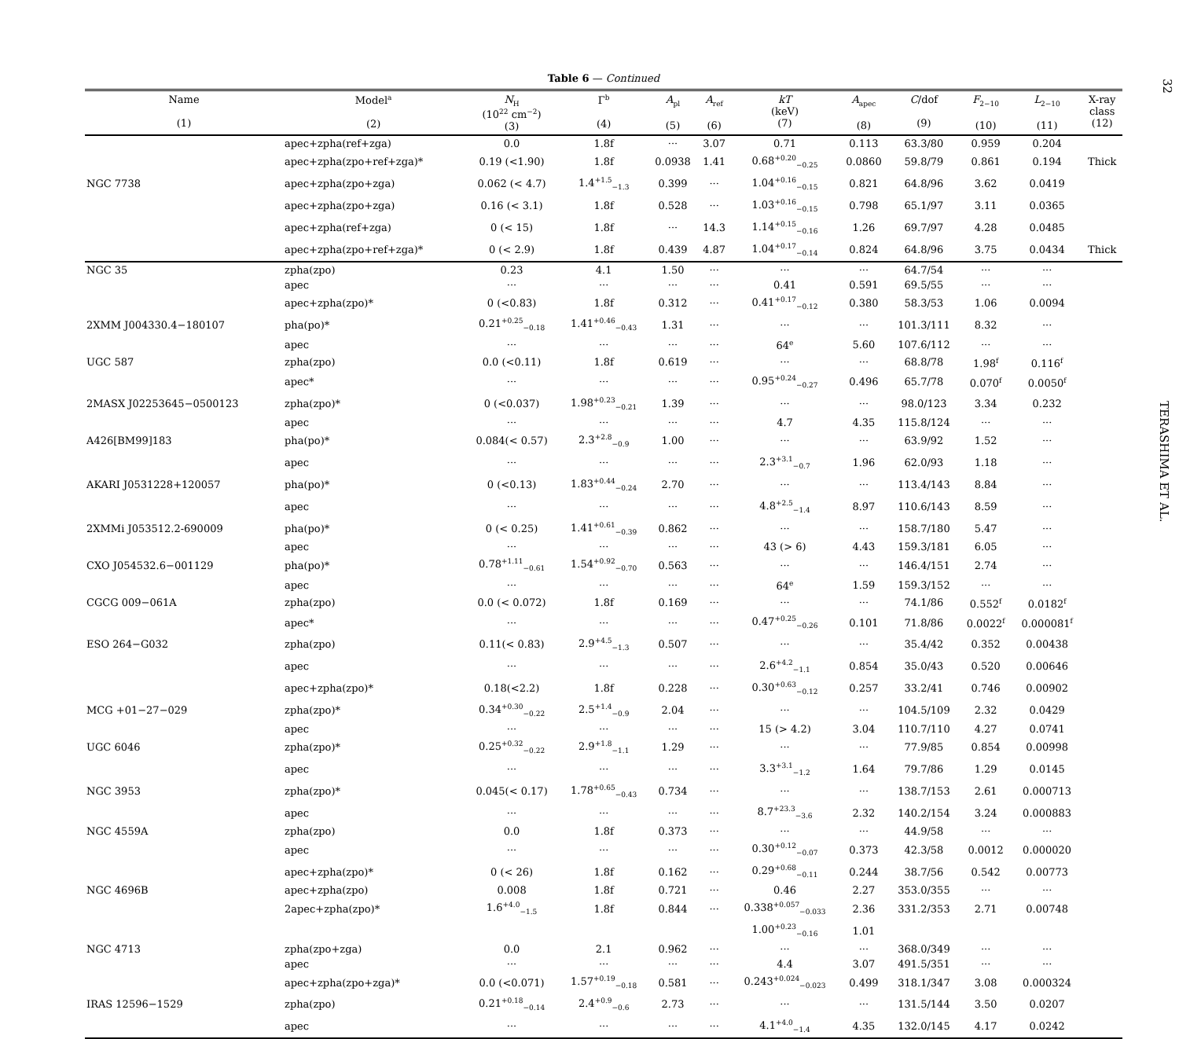32
TERASHIMA ET AL.
Table 6 — Continued
| Name (1) | Model<sup>a</sup> (2) | N<sub>H</sub> (10<sup>22</sup> cm<sup>−2</sup>) (3) | Γ<sup>b</sup> (4) | A<sub>pl</sub> (5) | A<sub>ref</sub> (6) | kT (keV) (7) | A<sub>apec</sub> (8) | C /dof (9) | F<sub>2−10</sub> (10) | L<sub>2−10</sub> (11) | X-ray class (12) |
| --- | --- | --- | --- | --- | --- | --- | --- | --- | --- | --- | --- |
| | apec+zpha(ref+zga) | 0.0 | 1.8f | ··· | 3.07 | 0.71 | 0.113 | 63.3/80 | 0.959 | 0.204 | |
| | apec+zpha(zpo+ref+zga)* | 0.19 (<1.90) | 1.8f | 0.0938 | 1.41 | 0.68<sup>+0.20</sup><sub>−0.25</sub> | 0.0860 | 59.8/79 | 0.861 | 0.194 | Thick |
| NGC 7738 | apec+zpha(zpo+zga) | 0.062 (< 4.7) | 1.4<sup>+1.5</sup><sub>−1.3</sub> | 0.399 | ··· | 1.04<sup>+0.16</sup><sub>−0.15</sub> | 0.821 | 64.8/96 | 3.62 | 0.0419 | |
| | apec+zpha(zpo+zga) | 0.16 (< 3.1) | 1.8f | 0.528 | ··· | 1.03<sup>+0.16</sup><sub>−0.15</sub> | 0.798 | 65.1/97 | 3.11 | 0.0365 | |
| | apec+zpha(ref+zga) | 0 (< 15) | 1.8f | ··· | 14.3 | 1.14<sup>+0.15</sup><sub>−0.16</sub> | 1.26 | 69.7/97 | 4.28 | 0.0485 | |
| | apec+zpha(zpo+ref+zga)* | 0 (< 2.9) | 1.8f | 0.439 | 4.87 | 1.04<sup>+0.17</sup><sub>−0.14</sub> | 0.824 | 64.8/96 | 3.75 | 0.0434 | Thick |
| NGC 35 | zpha(zpo) | 0.23 | 4.1 | 1.50 | ··· | ··· | ··· | 64.7/54 | ··· | ··· | |
| | apec | ··· | ··· | ··· | ··· | 0.41 | 0.591 | 69.5/55 | ··· | ··· | |
| | apec+zpha(zpo)* | 0 (<0.83) | 1.8f | 0.312 | ··· | 0.41<sup>+0.17</sup><sub>−0.12</sub> | 0.380 | 58.3/53 | 1.06 | 0.0094 | |
| 2XMM J004330.4−180107 | pha(po)* | 0.21<sup>+0.25</sup><sub>−0.18</sub> | 1.41<sup>+0.46</sup><sub>−0.43</sub> | 1.31 | ··· | ··· | ··· | 101.3/111 | 8.32 | ··· | |
| | apec | ··· | ··· | ··· | ··· | 64<sup>e</sup> | 5.60 | 107.6/112 | ··· | ··· | |
| UGC 587 | zpha(zpo) | 0.0 (<0.11) | 1.8f | 0.619 | ··· | ··· | ··· | 68.8/78 | 1.98<sup>f</sup> | 0.116<sup>f</sup> | |
| | apec* | ··· | ··· | ··· | ··· | 0.95<sup>+0.24</sup><sub>−0.27</sub> | 0.496 | 65.7/78 | 0.070<sup>f</sup> | 0.0050<sup>f</sup> | |
| 2MASX J02253645−0500123 | zpha(zpo)* | 0 (<0.037) | 1.98<sup>+0.23</sup><sub>−0.21</sub> | 1.39 | ··· | ··· | ··· | 98.0/123 | 3.34 | 0.232 | |
| | apec | ··· | ··· | ··· | ··· | 4.7 | 4.35 | 115.8/124 | ··· | ··· | |
| A426[BM99]183 | pha(po)* | 0.084(< 0.57) | 2.3<sup>+2.8</sup><sub>−0.9</sub> | 1.00 | ··· | ··· | ··· | 63.9/92 | 1.52 | ··· | |
| | apec | ··· | ··· | ··· | ··· | 2.3<sup>+3.1</sup><sub>−0.7</sub> | 1.96 | 62.0/93 | 1.18 | ··· | |
| AKARI J0531228+120057 | pha(po)* | 0 (<0.13) | 1.83<sup>+0.44</sup><sub>−0.24</sub> | 2.70 | ··· | ··· | ··· | 113.4/143 | 8.84 | ··· | |
| | apec | ··· | ··· | ··· | ··· | 4.8<sup>+2.5</sup><sub>−1.4</sub> | 8.97 | 110.6/143 | 8.59 | ··· | |
| 2XMMi J053512.2-690009 | pha(po)* | 0 (< 0.25) | 1.41<sup>+0.61</sup><sub>−0.39</sub> | 0.862 | ··· | ··· | ··· | 158.7/180 | 5.47 | ··· | |
| | apec | ··· | ··· | ··· | ··· | 43 (> 6) | 4.43 | 159.3/181 | 6.05 | ··· | |
| CXO J054532.6−001129 | pha(po)* | 0.78<sup>+1.11</sup><sub>−0.61</sub> | 1.54<sup>+0.92</sup><sub>−0.70</sub> | 0.563 | ··· | ··· | ··· | 146.4/151 | 2.74 | ··· | |
| | apec | ··· | ··· | ··· | ··· | 64<sup>e</sup> | 1.59 | 159.3/152 | ··· | ··· | |
| CGCG 009−061A | zpha(zpo) | 0.0 (< 0.072) | 1.8f | 0.169 | ··· | ··· | ··· | 74.1/86 | 0.552<sup>f</sup> | 0.0182<sup>f</sup> | |
| | apec* | ··· | ··· | ··· | ··· | 0.47<sup>+0.25</sup><sub>−0.26</sub> | 0.101 | 71.8/86 | 0.0022<sup>f</sup> | 0.000081<sup>f</sup> | |
| ESO 264−G032 | zpha(zpo) | 0.11(< 0.83) | 2.9<sup>+4.5</sup><sub>−1.3</sub> | 0.507 | ··· | ··· | ··· | 35.4/42 | 0.352 | 0.00438 | |
| | apec | ··· | ··· | ··· | ··· | 2.6<sup>+4.2</sup><sub>−1.1</sub> | 0.854 | 35.0/43 | 0.520 | 0.00646 | |
| | apec+zpha(zpo)* | 0.18(<2.2) | 1.8f | 0.228 | ··· | 0.30<sup>+0.63</sup><sub>−0.12</sub> | 0.257 | 33.2/41 | 0.746 | 0.00902 | |
| MCG +01−27−029 | zpha(zpo)* | 0.34<sup>+0.30</sup><sub>−0.22</sub> | 2.5<sup>+1.4</sup><sub>−0.9</sub> | 2.04 | ··· | ··· | ··· | 104.5/109 | 2.32 | 0.0429 | |
| | apec | ··· | ··· | ··· | ··· | 15 (> 4.2) | 3.04 | 110.7/110 | 4.27 | 0.0741 | |
| UGC 6046 | zpha(zpo)* | 0.25<sup>+0.32</sup><sub>−0.22</sub> | 2.9<sup>+1.8</sup><sub>−1.1</sub> | 1.29 | ··· | ··· | ··· | 77.9/85 | 0.854 | 0.00998 | |
| | apec | ··· | ··· | ··· | ··· | 3.3<sup>+3.1</sup><sub>−1.2</sub> | 1.64 | 79.7/86 | 1.29 | 0.0145 | |
| NGC 3953 | zpha(zpo)* | 0.045(< 0.17) | 1.78<sup>+0.65</sup><sub>−0.43</sub> | 0.734 | ··· | ··· | ··· | 138.7/153 | 2.61 | 0.000713 | |
| | apec | ··· | ··· | ··· | ··· | 8.7<sup>+23.3</sup><sub>−3.6</sub> | 2.32 | 140.2/154 | 3.24 | 0.000883 | |
| NGC 4559A | zpha(zpo) | 0.0 | 1.8f | 0.373 | ··· | ··· | ··· | 44.9/58 | ··· | ··· | |
| | apec | ··· | ··· | ··· | ··· | 0.30<sup>+0.12</sup><sub>−0.07</sub> | 0.373 | 42.3/58 | 0.0012 | 0.000020 | |
| | apec+zpha(zpo)* | 0 (< 26) | 1.8f | 0.162 | ··· | 0.29<sup>+0.68</sup><sub>−0.11</sub> | 0.244 | 38.7/56 | 0.542 | 0.00773 | |
| NGC 4696B | apec+zpha(zpo) | 0.008 | 1.8f | 0.721 | ··· | 0.46 | 2.27 | 353.0/355 | ··· | ··· | |
| | 2apec+zpha(zpo)* | 1.6<sup>+4.0</sup><sub>−1.5</sub> | 1.8f | 0.844 | ··· | 0.338<sup>+0.057</sup><sub>−0.033</sub> | 2.36 | 331.2/353 | 2.71 | 0.00748 | |
| | | | | | | 1.00<sup>+0.23</sup><sub>−0.16</sub> | 1.01 | | | | |
| NGC 4713 | zpha(zpo+zga) | 0.0 | 2.1 | 0.962 | ··· | ··· | ··· | 368.0/349 | ··· | ··· | |
| | apec | ··· | ··· | ··· | ··· | 4.4 | 3.07 | 491.5/351 | ··· | ··· | |
| | apec+zpha(zpo+zga)* | 0.0 (<0.071) | 1.57<sup>+0.19</sup><sub>−0.18</sub> | 0.581 | ··· | 0.243<sup>+0.024</sup><sub>−0.023</sub> | 0.499 | 318.1/347 | 3.08 | 0.000324 | |
| IRAS 12596−1529 | zpha(zpo) | 0.21<sup>+0.18</sup><sub>−0.14</sub> | 2.4<sup>+0.9</sup><sub>−0.6</sub> | 2.73 | ··· | ··· | ··· | 131.5/144 | 3.50 | 0.0207 | |
| | apec | ··· | ··· | ··· | ··· | 4.1<sup>+4.0</sup><sub>−1.4</sub> | 4.35 | 132.0/145 | 4.17 | 0.0242 | |